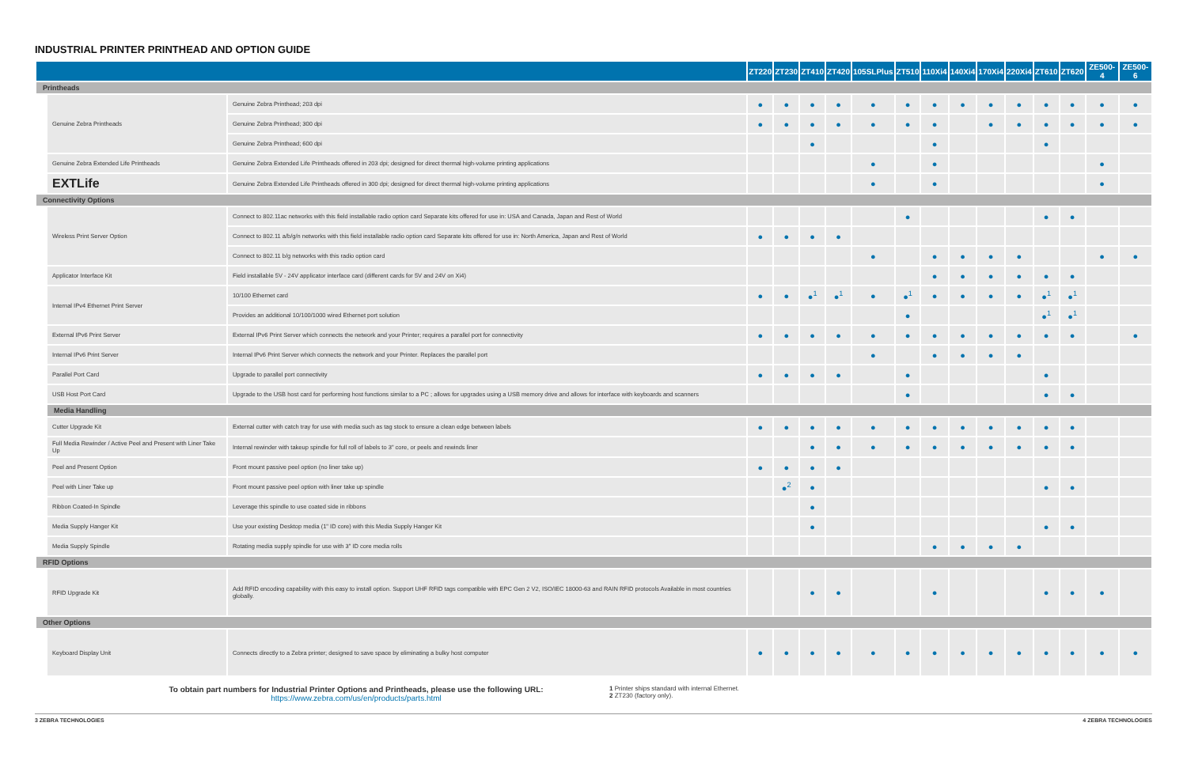INDUSTRIAL PRINTER PRINTHEAD AND OPTION GUIDE
| | | | ZT220 | ZT230 | ZT410 | ZT420 | 105SLPlus | ZT510 | 110Xi4 | 140Xi4 | 170Xi4 | 220Xi4 | ZT610 | ZT620 | ZE500-4 | ZE500-6 |
| --- | --- | --- | --- | --- | --- | --- | --- | --- | --- | --- | --- | --- | --- | --- | --- | --- |
| Printheads | | | | | | | | | | | | | | | | |
| | Genuine Zebra Printheads | Genuine Zebra Printhead; 203 dpi | ● | ● | ● | ● | ● | ● | ● | ● | ● | ● | ● | ● | ● | ● |
| | | Genuine Zebra Printhead; 300 dpi | ● | ● | ● | ● | ● | ● | ● | | ● | ● | ● | ● | ● | ● |
| | | Genuine Zebra Printhead; 600 dpi | | | ● | | | | ● | | | | ● | | | |
| | Genuine Zebra Extended Life Printheads | Genuine Zebra Extended Life Printheads offered in 203 dpi; designed for direct thermal high-volume printing applications | | | | | ● | | ● | | | | | | ● | |
| | EXTLife | Genuine Zebra Extended Life Printheads offered in 300 dpi; designed for direct thermal high-volume printing applications | | | | | ● | | ● | | | | | | ● | |
| Connectivity Options | | | | | | | | | | | | | | | | |
| | Wireless Print Server Option | Connect to 802.11ac networks with this field installable radio option card Separate kits offered for use in: USA and Canada, Japan and Rest of World | | | | | | ● | | | | | ● | ● | | |
| | | Connect to 802.11 a/b/g/n networks with this field installable radio option card Separate kits offered for use in: North America, Japan and Rest of World | ● | ● | ● | ● | | | | | | | | | | |
| | | Connect to 802.11 b/g networks with this radio option card | | | | | ● | | ● | ● | ● | ● | | | ● | ● |
| | Applicator Interface Kit | Field installable 5V - 24V applicator interface card (different cards for 5V and 24V on Xi4) | | | | | | | ● | ● | ● | ● | ● | ● | | |
| | Internal IPv4 Ethernet Print Server | 10/100 Ethernet card | ● | ● | ●<sup>1</sup> | ●<sup>1</sup> | ● | ●<sup>1</sup> | ● | ● | ● | ● | ●<sup>1</sup> | ●<sup>1</sup> | | |
| | | Provides an additional 10/100/1000 wired Ethernet port solution | | | | | | ● | | | | | ●<sup>1</sup> | ●<sup>1</sup> | | |
| | External IPv6 Print Server | External IPv6 Print Server which connects the network and your Printer; requires a parallel port for connectivity | ● | ● | ● | ● | ● | ● | ● | ● | ● | ● | ● | ● | | ● |
| | Internal IPv6 Print Server | Internal IPv6 Print Server which connects the network and your Printer. Replaces the parallel port | | | | | ● | | ● | ● | ● | ● | | | | |
| | Parallel Port Card | Upgrade to parallel port connectivity | ● | ● | ● | ● | | ● | | | | | ● | | | |
| | USB Host Port Card | Upgrade to the USB host card for performing host functions similar to a PC ; allows for upgrades using a USB memory drive and allows for interface with keyboards and scanners | | | | | | ● | | | | | ● | ● | | |
| | Media Handling | | | | | | | | | | | | | | | |
| | Cutter Upgrade Kit | External cutter with catch tray for use with media such as tag stock to ensure a clean edge between labels | ● | ● | ● | ● | ● | ● | ● | ● | ● | ● | ● | ● | | |
| | Full Media Rewinder / Active Peel and Present with Liner Take Up | Internal rewinder with takeup spindle for full roll of labels to 3" core, or peels and rewinds liner | | | ● | ● | ● | ● | ● | ● | ● | ● | ● | ● | | |
| | Peel and Present Option | Front mount passive peel option (no liner take up) | ● | ● | ● | ● | | | | | | | | | | |
| | Peel with Liner Take up | Front mount passive peel option with liner take up spindle | | ●<sup>2</sup> | ● | | | | | | | | ● | ● | | |
| | Ribbon Coated-In Spindle | Leverage this spindle to use coated side in ribbons | | | ● | | | | | | | | | | | |
| | Media Supply Hanger Kit | Use your existing Desktop media (1" ID core) with this Media Supply Hanger Kit | | | ● | | | | | | | | ● | ● | | |
| | Media Supply Spindle | Rotating media supply spindle for use with 3" ID core media rolls | | | | | | | ● | ● | ● | ● | | | | |
| RFID Options | | | | | | | | | | | | | | | | |
| | RFID Upgrade Kit | Add RFID encoding capability with this easy to install option. Support UHF RFID tags compatible with EPC Gen 2 V2, ISO/IEC 18000-63 and RAIN RFID protocols Available in most countries globally. | | | ● | ● | | | ● | | | | ● | ● | ● | |
| Other Options | | | | | | | | | | | | | | | | |
| | Keyboard Display Unit | Connects directly to a Zebra printer; designed to save space by eliminating a bulky host computer | ● | ● | ● | ● | ● | ● | ● | ● | ● | ● | ● | ● | ● | ● |
To obtain part numbers for Industrial Printer Options and Printheads, please use the following URL:
https://www.zebra.com/us/en/products/parts.html
1 Printer ships standard with internal Ethernet.
2 ZT230 (factory only).
3 ZEBRA TECHNOLOGIES 4 ZEBRA TECHNOLOGIES